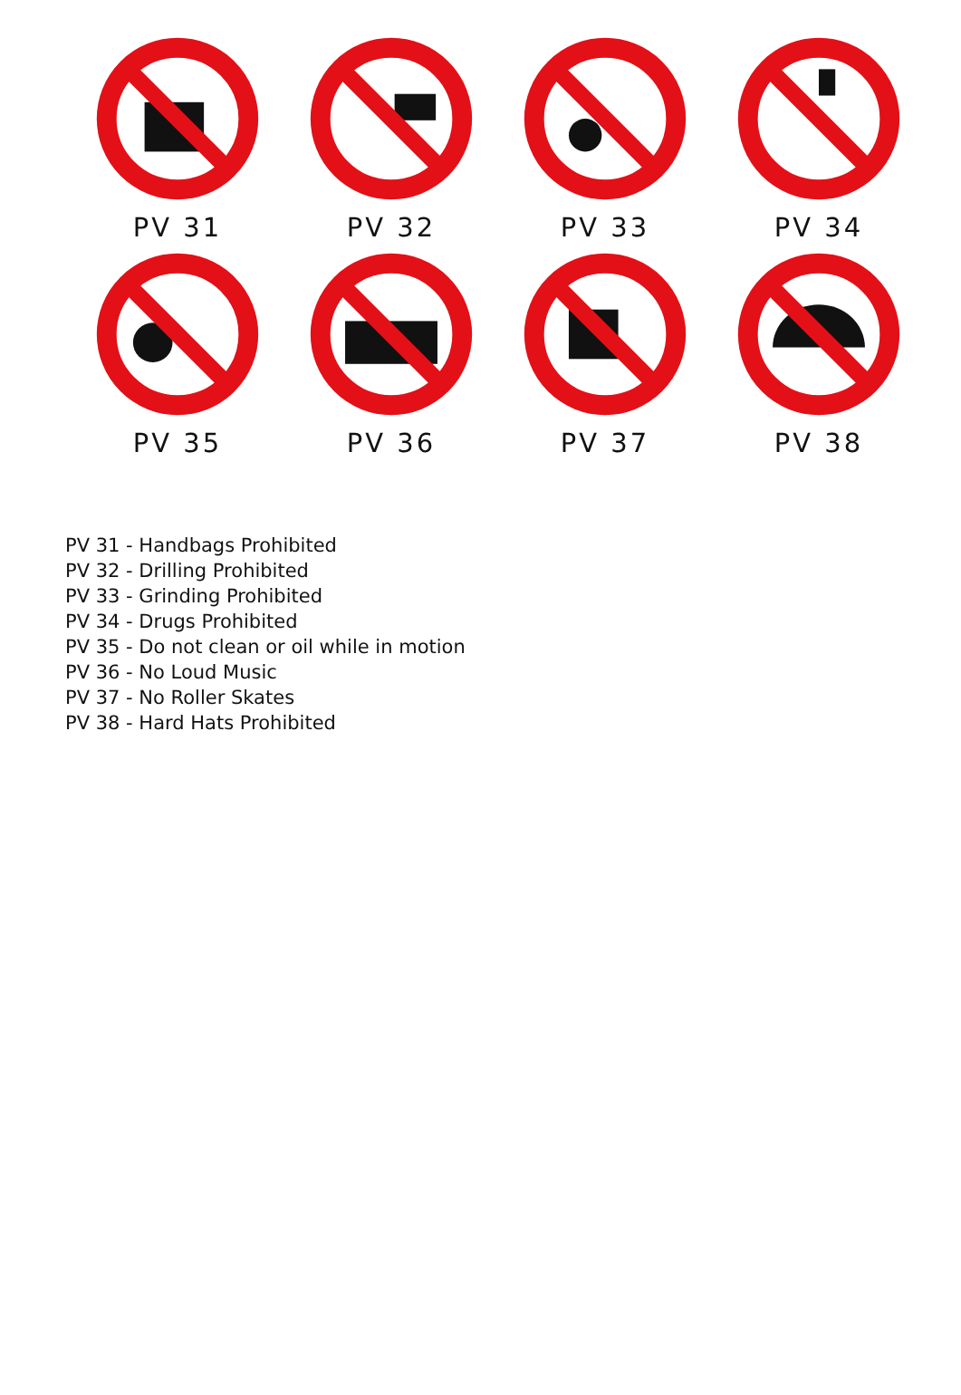PV 31
PV 32
PV 33
PV 34
PV 35
PV 36
PV 37
PV 38
PV 31 - Handbags Prohibited
PV 32 - Drilling Prohibited
PV 33 - Grinding Prohibited
PV 34 - Drugs Prohibited
PV 35 - Do not clean or oil while in motion
PV 36 - No Loud Music
PV 37 - No Roller Skates
PV 38 - Hard Hats Prohibited